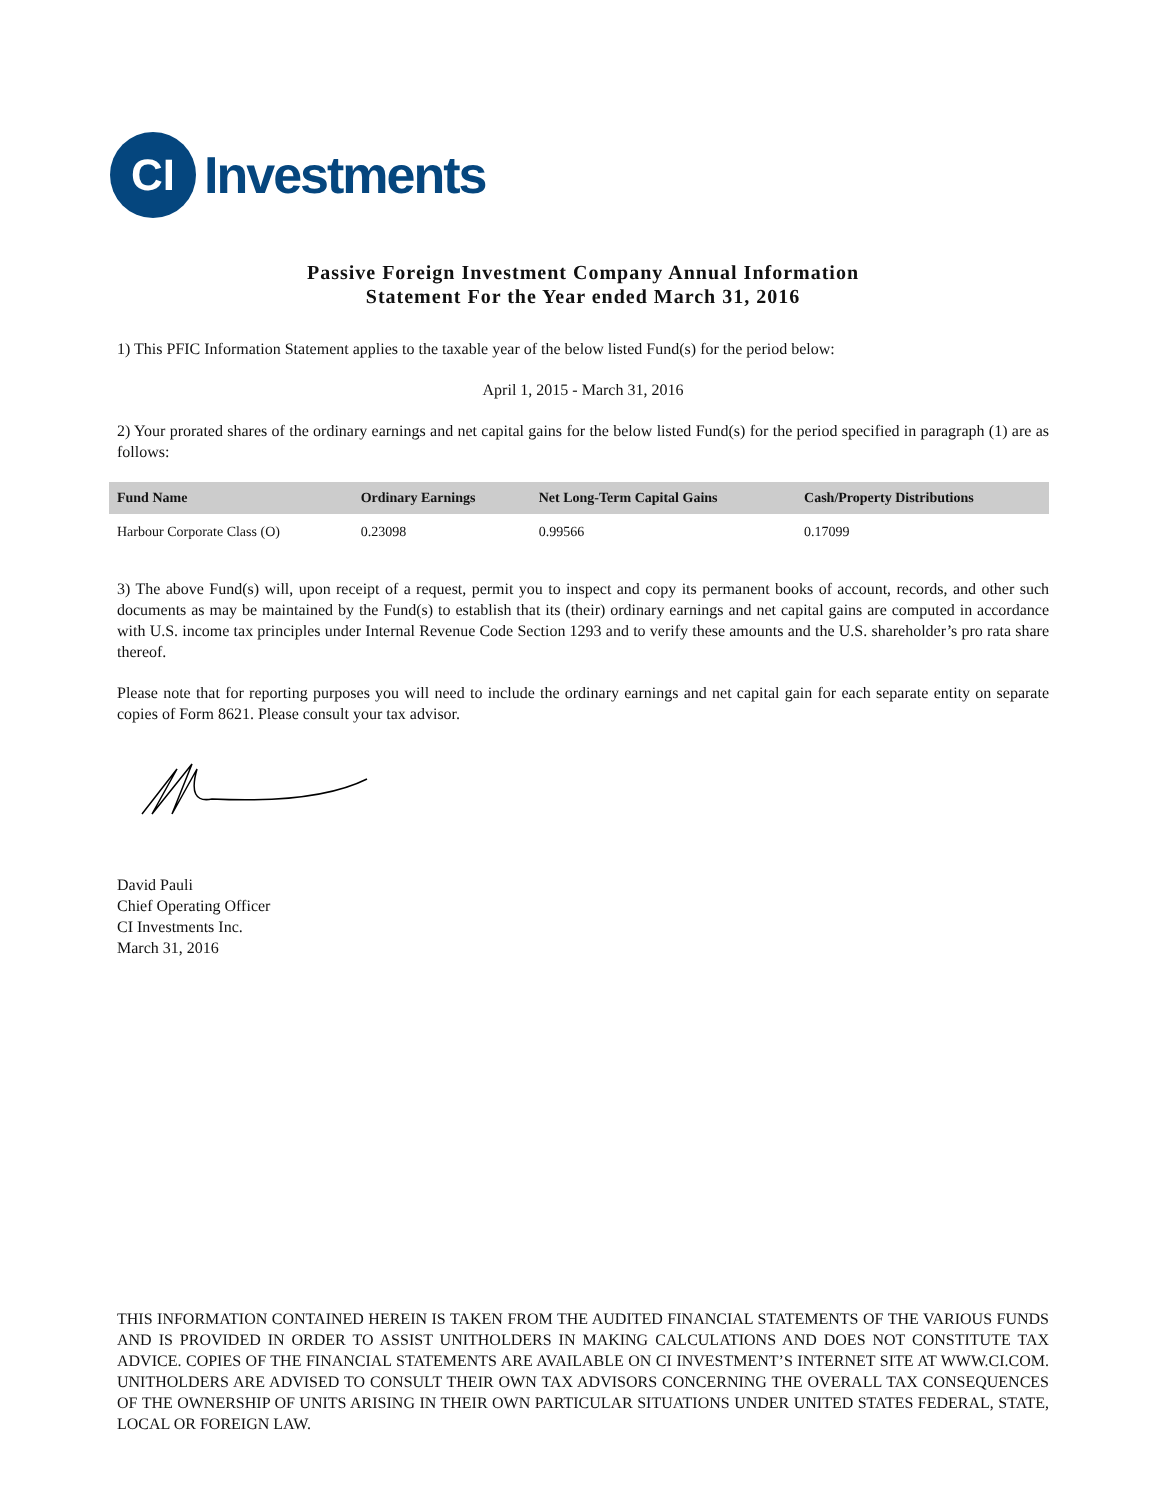CI
Investments
Passive Foreign Investment Company Annual Information
Statement For the Year ended March 31, 2016
1) This PFIC Information Statement applies to the taxable year of the below listed Fund(s) for the period below:
April 1, 2015 - March 31, 2016
2) Your prorated shares of the ordinary earnings and net capital gains for the below listed Fund(s) for the period specified in paragraph (1) are as follows:
| Fund Name | Ordinary Earnings | Net Long-Term Capital Gains | Cash/Property Distributions |
| --- | --- | --- | --- |
| Harbour Corporate Class (O) | 0.23098 | 0.99566 | 0.17099 |
3) The above Fund(s) will, upon receipt of a request, permit you to inspect and copy its permanent books of account, records, and other such documents as may be maintained by the Fund(s) to establish that its (their) ordinary earnings and net capital gains are computed in accordance with U.S. income tax principles under Internal Revenue Code Section 1293 and to verify these amounts and the U.S. shareholder’s pro rata share thereof.
Please note that for reporting purposes you will need to include the ordinary earnings and net capital gain for each separate entity on separate copies of Form 8621. Please consult your tax advisor.
David Pauli
Chief Operating Officer
CI Investments Inc.
March 31, 2016
THIS INFORMATION CONTAINED HEREIN IS TAKEN FROM THE AUDITED FINANCIAL STATEMENTS OF THE VARIOUS FUNDS AND IS PROVIDED IN ORDER TO ASSIST UNITHOLDERS IN MAKING CALCULATIONS AND DOES NOT CONSTITUTE TAX ADVICE. COPIES OF THE FINANCIAL STATEMENTS ARE AVAILABLE ON CI INVESTMENT’S INTERNET SITE AT WWW.CI.COM. UNITHOLDERS ARE ADVISED TO CONSULT THEIR OWN TAX ADVISORS CONCERNING THE OVERALL TAX CONSEQUENCES OF THE OWNERSHIP OF UNITS ARISING IN THEIR OWN PARTICULAR SITUATIONS UNDER UNITED STATES FEDERAL, STATE, LOCAL OR FOREIGN LAW.